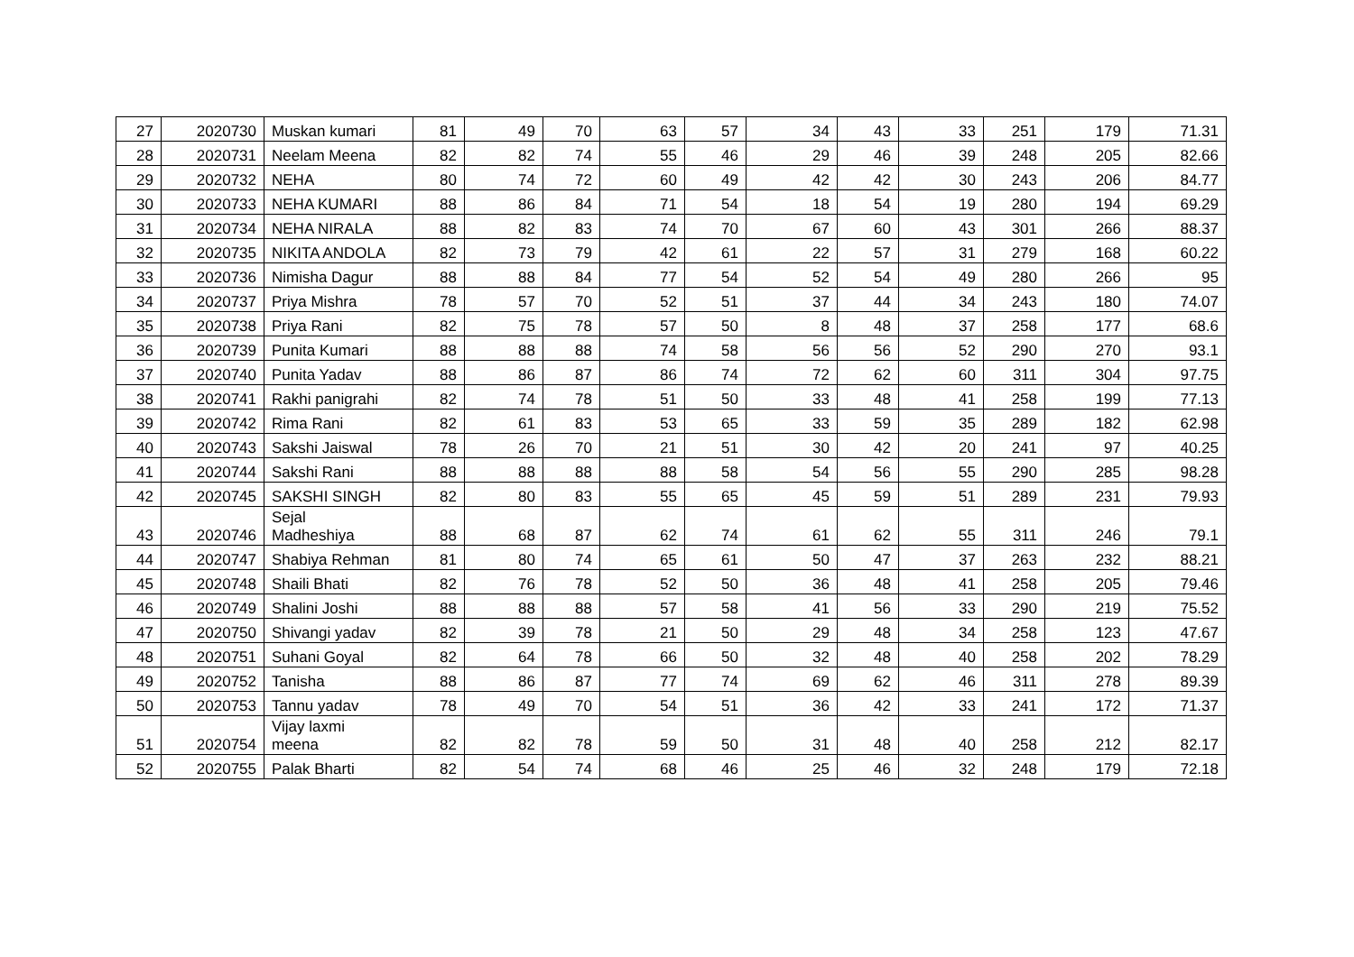| 27 | 2020730 | Muskan kumari | 81 | 49 | 70 | 63 | 57 | 34 | 43 | 33 | 251 | 179 | 71.31 |
| 28 | 2020731 | Neelam Meena | 82 | 82 | 74 | 55 | 46 | 29 | 46 | 39 | 248 | 205 | 82.66 |
| 29 | 2020732 | NEHA | 80 | 74 | 72 | 60 | 49 | 42 | 42 | 30 | 243 | 206 | 84.77 |
| 30 | 2020733 | NEHA KUMARI | 88 | 86 | 84 | 71 | 54 | 18 | 54 | 19 | 280 | 194 | 69.29 |
| 31 | 2020734 | NEHA NIRALA | 88 | 82 | 83 | 74 | 70 | 67 | 60 | 43 | 301 | 266 | 88.37 |
| 32 | 2020735 | NIKITA ANDOLA | 82 | 73 | 79 | 42 | 61 | 22 | 57 | 31 | 279 | 168 | 60.22 |
| 33 | 2020736 | Nimisha Dagur | 88 | 88 | 84 | 77 | 54 | 52 | 54 | 49 | 280 | 266 | 95 |
| 34 | 2020737 | Priya Mishra | 78 | 57 | 70 | 52 | 51 | 37 | 44 | 34 | 243 | 180 | 74.07 |
| 35 | 2020738 | Priya Rani | 82 | 75 | 78 | 57 | 50 | 8 | 48 | 37 | 258 | 177 | 68.6 |
| 36 | 2020739 | Punita Kumari | 88 | 88 | 88 | 74 | 58 | 56 | 56 | 52 | 290 | 270 | 93.1 |
| 37 | 2020740 | Punita Yadav | 88 | 86 | 87 | 86 | 74 | 72 | 62 | 60 | 311 | 304 | 97.75 |
| 38 | 2020741 | Rakhi panigrahi | 82 | 74 | 78 | 51 | 50 | 33 | 48 | 41 | 258 | 199 | 77.13 |
| 39 | 2020742 | Rima Rani | 82 | 61 | 83 | 53 | 65 | 33 | 59 | 35 | 289 | 182 | 62.98 |
| 40 | 2020743 | Sakshi Jaiswal | 78 | 26 | 70 | 21 | 51 | 30 | 42 | 20 | 241 | 97 | 40.25 |
| 41 | 2020744 | Sakshi Rani | 88 | 88 | 88 | 88 | 58 | 54 | 56 | 55 | 290 | 285 | 98.28 |
| 42 | 2020745 | SAKSHI SINGH | 82 | 80 | 83 | 55 | 65 | 45 | 59 | 51 | 289 | 231 | 79.93 |
| 43 | 2020746 | Sejal Madheshiya | 88 | 68 | 87 | 62 | 74 | 61 | 62 | 55 | 311 | 246 | 79.1 |
| 44 | 2020747 | Shabiya Rehman | 81 | 80 | 74 | 65 | 61 | 50 | 47 | 37 | 263 | 232 | 88.21 |
| 45 | 2020748 | Shaili Bhati | 82 | 76 | 78 | 52 | 50 | 36 | 48 | 41 | 258 | 205 | 79.46 |
| 46 | 2020749 | Shalini Joshi | 88 | 88 | 88 | 57 | 58 | 41 | 56 | 33 | 290 | 219 | 75.52 |
| 47 | 2020750 | Shivangi yadav | 82 | 39 | 78 | 21 | 50 | 29 | 48 | 34 | 258 | 123 | 47.67 |
| 48 | 2020751 | Suhani Goyal | 82 | 64 | 78 | 66 | 50 | 32 | 48 | 40 | 258 | 202 | 78.29 |
| 49 | 2020752 | Tanisha | 88 | 86 | 87 | 77 | 74 | 69 | 62 | 46 | 311 | 278 | 89.39 |
| 50 | 2020753 | Tannu yadav | 78 | 49 | 70 | 54 | 51 | 36 | 42 | 33 | 241 | 172 | 71.37 |
| 51 | 2020754 | Vijay laxmi meena | 82 | 82 | 78 | 59 | 50 | 31 | 48 | 40 | 258 | 212 | 82.17 |
| 52 | 2020755 | Palak Bharti | 82 | 54 | 74 | 68 | 46 | 25 | 46 | 32 | 248 | 179 | 72.18 |